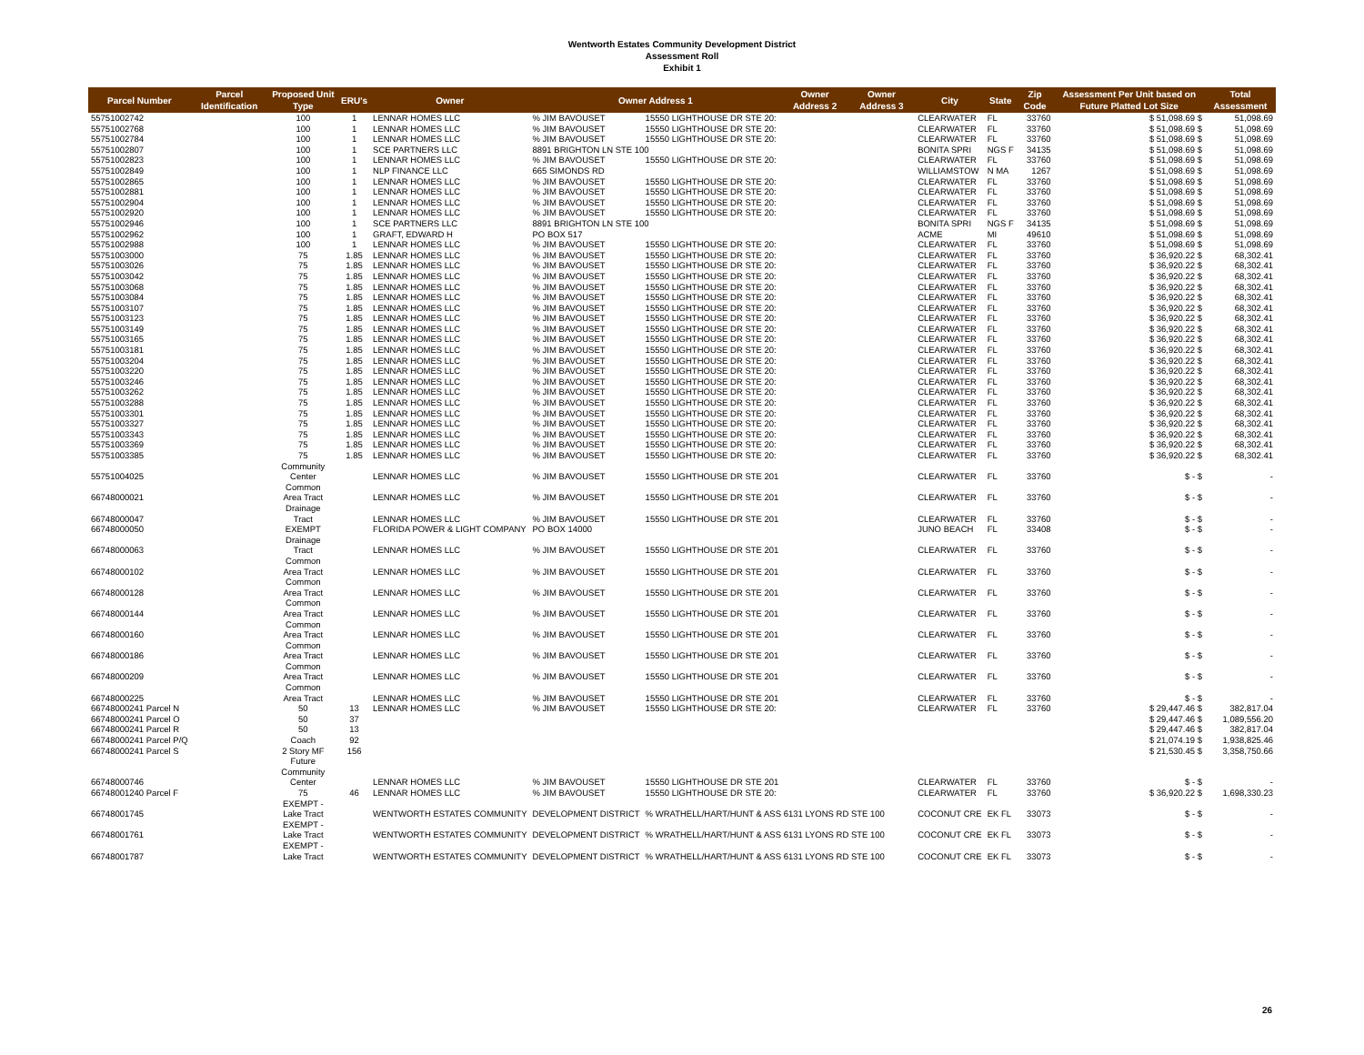Wentworth Estates Community Development District
Assessment Roll
Exhibit 1
| Parcel Number | Parcel Identification | Proposed Unit Type | ERU's | Owner | Owner Address 1 | | Owner Address 2 | Owner Address 3 | City | State | Zip Code | Assessment Per Unit based on Future Platted Lot Size | Total Assessment |
| --- | --- | --- | --- | --- | --- | --- | --- | --- | --- | --- | --- | --- | --- |
| 55751002742 | | 100 | 1 | LENNAR HOMES LLC | % JIM BAVOUSET | 15550 LIGHTHOUSE DR STE 20: | | | CLEARWATER | FL | 33760 | $ 51,098.69 $ | 51,098.69 |
| 55751002768 | | 100 | 1 | LENNAR HOMES LLC | % JIM BAVOUSET | 15550 LIGHTHOUSE DR STE 20: | | | CLEARWATER | FL | 33760 | $ 51,098.69 $ | 51,098.69 |
| 55751002784 | | 100 | 1 | LENNAR HOMES LLC | % JIM BAVOUSET | 15550 LIGHTHOUSE DR STE 20: | | | CLEARWATER | FL | 33760 | $ 51,098.69 $ | 51,098.69 |
| 55751002807 | | 100 | 1 | SCE PARTNERS LLC | 8891 BRIGHTON LN STE 100 | | | | BONITA SPRI | NGS F | 34135 | $ 51,098.69 $ | 51,098.69 |
| 55751002823 | | 100 | 1 | LENNAR HOMES LLC | % JIM BAVOUSET | 15550 LIGHTHOUSE DR STE 20: | | | CLEARWATER | FL | 33760 | $ 51,098.69 $ | 51,098.69 |
| 55751002849 | | 100 | 1 | NLP FINANCE LLC | 665 SIMONDS RD | | | | WILLIAMSTOW | N MA | 1267 | $ 51,098.69 $ | 51,098.69 |
| 55751002865 | | 100 | 1 | LENNAR HOMES LLC | % JIM BAVOUSET | 15550 LIGHTHOUSE DR STE 20: | | | CLEARWATER | FL | 33760 | $ 51,098.69 $ | 51,098.69 |
| 55751002881 | | 100 | 1 | LENNAR HOMES LLC | % JIM BAVOUSET | 15550 LIGHTHOUSE DR STE 20: | | | CLEARWATER | FL | 33760 | $ 51,098.69 $ | 51,098.69 |
| 55751002904 | | 100 | 1 | LENNAR HOMES LLC | % JIM BAVOUSET | 15550 LIGHTHOUSE DR STE 20: | | | CLEARWATER | FL | 33760 | $ 51,098.69 $ | 51,098.69 |
| 55751002920 | | 100 | 1 | LENNAR HOMES LLC | % JIM BAVOUSET | 15550 LIGHTHOUSE DR STE 20: | | | CLEARWATER | FL | 33760 | $ 51,098.69 $ | 51,098.69 |
| 55751002946 | | 100 | 1 | SCE PARTNERS LLC | 8891 BRIGHTON LN STE 100 | | | | BONITA SPRI | NGS F | 34135 | $ 51,098.69 $ | 51,098.69 |
| 55751002962 | | 100 | 1 | GRAFT, EDWARD H | PO BOX 517 | | | | ACME | MI | 49610 | $ 51,098.69 $ | 51,098.69 |
| 55751002988 | | 100 | 1 | LENNAR HOMES LLC | % JIM BAVOUSET | 15550 LIGHTHOUSE DR STE 20: | | | CLEARWATER | FL | 33760 | $ 51,098.69 $ | 51,098.69 |
| 55751003000 | | 75 | 1.85 | LENNAR HOMES LLC | % JIM BAVOUSET | 15550 LIGHTHOUSE DR STE 20: | | | CLEARWATER | FL | 33760 | $ 36,920.22 $ | 68,302.41 |
| 55751003026 | | 75 | 1.85 | LENNAR HOMES LLC | % JIM BAVOUSET | 15550 LIGHTHOUSE DR STE 20: | | | CLEARWATER | FL | 33760 | $ 36,920.22 $ | 68,302.41 |
| 55751003042 | | 75 | 1.85 | LENNAR HOMES LLC | % JIM BAVOUSET | 15550 LIGHTHOUSE DR STE 20: | | | CLEARWATER | FL | 33760 | $ 36,920.22 $ | 68,302.41 |
| 55751003068 | | 75 | 1.85 | LENNAR HOMES LLC | % JIM BAVOUSET | 15550 LIGHTHOUSE DR STE 20: | | | CLEARWATER | FL | 33760 | $ 36,920.22 $ | 68,302.41 |
| 55751003084 | | 75 | 1.85 | LENNAR HOMES LLC | % JIM BAVOUSET | 15550 LIGHTHOUSE DR STE 20: | | | CLEARWATER | FL | 33760 | $ 36,920.22 $ | 68,302.41 |
| 55751003107 | | 75 | 1.85 | LENNAR HOMES LLC | % JIM BAVOUSET | 15550 LIGHTHOUSE DR STE 20: | | | CLEARWATER | FL | 33760 | $ 36,920.22 $ | 68,302.41 |
| 55751003123 | | 75 | 1.85 | LENNAR HOMES LLC | % JIM BAVOUSET | 15550 LIGHTHOUSE DR STE 20: | | | CLEARWATER | FL | 33760 | $ 36,920.22 $ | 68,302.41 |
| 55751003149 | | 75 | 1.85 | LENNAR HOMES LLC | % JIM BAVOUSET | 15550 LIGHTHOUSE DR STE 20: | | | CLEARWATER | FL | 33760 | $ 36,920.22 $ | 68,302.41 |
| 55751003165 | | 75 | 1.85 | LENNAR HOMES LLC | % JIM BAVOUSET | 15550 LIGHTHOUSE DR STE 20: | | | CLEARWATER | FL | 33760 | $ 36,920.22 $ | 68,302.41 |
| 55751003181 | | 75 | 1.85 | LENNAR HOMES LLC | % JIM BAVOUSET | 15550 LIGHTHOUSE DR STE 20: | | | CLEARWATER | FL | 33760 | $ 36,920.22 $ | 68,302.41 |
| 55751003204 | | 75 | 1.85 | LENNAR HOMES LLC | % JIM BAVOUSET | 15550 LIGHTHOUSE DR STE 20: | | | CLEARWATER | FL | 33760 | $ 36,920.22 $ | 68,302.41 |
| 55751003220 | | 75 | 1.85 | LENNAR HOMES LLC | % JIM BAVOUSET | 15550 LIGHTHOUSE DR STE 20: | | | CLEARWATER | FL | 33760 | $ 36,920.22 $ | 68,302.41 |
| 55751003246 | | 75 | 1.85 | LENNAR HOMES LLC | % JIM BAVOUSET | 15550 LIGHTHOUSE DR STE 20: | | | CLEARWATER | FL | 33760 | $ 36,920.22 $ | 68,302.41 |
| 55751003262 | | 75 | 1.85 | LENNAR HOMES LLC | % JIM BAVOUSET | 15550 LIGHTHOUSE DR STE 20: | | | CLEARWATER | FL | 33760 | $ 36,920.22 $ | 68,302.41 |
| 55751003288 | | 75 | 1.85 | LENNAR HOMES LLC | % JIM BAVOUSET | 15550 LIGHTHOUSE DR STE 20: | | | CLEARWATER | FL | 33760 | $ 36,920.22 $ | 68,302.41 |
| 55751003301 | | 75 | 1.85 | LENNAR HOMES LLC | % JIM BAVOUSET | 15550 LIGHTHOUSE DR STE 20: | | | CLEARWATER | FL | 33760 | $ 36,920.22 $ | 68,302.41 |
| 55751003327 | | 75 | 1.85 | LENNAR HOMES LLC | % JIM BAVOUSET | 15550 LIGHTHOUSE DR STE 20: | | | CLEARWATER | FL | 33760 | $ 36,920.22 $ | 68,302.41 |
| 55751003343 | | 75 | 1.85 | LENNAR HOMES LLC | % JIM BAVOUSET | 15550 LIGHTHOUSE DR STE 20: | | | CLEARWATER | FL | 33760 | $ 36,920.22 $ | 68,302.41 |
| 55751003369 | | 75 | 1.85 | LENNAR HOMES LLC | % JIM BAVOUSET | 15550 LIGHTHOUSE DR STE 20: | | | CLEARWATER | FL | 33760 | $ 36,920.22 $ | 68,302.41 |
| 55751003385 | | 75 | 1.85 | LENNAR HOMES LLC | % JIM BAVOUSET | 15550 LIGHTHOUSE DR STE 20: | | | CLEARWATER | FL | 33760 | $ 36,920.22 $ | 68,302.41 |
| 55751004025 | | Community Center | | LENNAR HOMES LLC | % JIM BAVOUSET | 15550 LIGHTHOUSE DR STE 201 | | | CLEARWATER | FL | 33760 | $ - $ | - |
| 66748000021 | | Common Area Tract | | LENNAR HOMES LLC | % JIM BAVOUSET | 15550 LIGHTHOUSE DR STE 201 | | | CLEARWATER | FL | 33760 | $ - $ | - |
| 66748000047 | | Drainage Tract | | LENNAR HOMES LLC | % JIM BAVOUSET | 15550 LIGHTHOUSE DR STE 201 | | | CLEARWATER | FL | 33760 | $ - $ | - |
| 66748000050 | | EXEMPT | | FLORIDA POWER & LIGHT COMPANY | PO BOX 14000 | | | | JUNO BEACH | FL | 33408 | $ - $ | - |
| 66748000063 | | Drainage Tract | | LENNAR HOMES LLC | % JIM BAVOUSET | 15550 LIGHTHOUSE DR STE 201 | | | CLEARWATER | FL | 33760 | $ - $ | - |
| 66748000102 | | Common Area Tract | | LENNAR HOMES LLC | % JIM BAVOUSET | 15550 LIGHTHOUSE DR STE 201 | | | CLEARWATER | FL | 33760 | $ - $ | - |
| 66748000128 | | Common Area Tract | | LENNAR HOMES LLC | % JIM BAVOUSET | 15550 LIGHTHOUSE DR STE 201 | | | CLEARWATER | FL | 33760 | $ - $ | - |
| 66748000144 | | Common Area Tract | | LENNAR HOMES LLC | % JIM BAVOUSET | 15550 LIGHTHOUSE DR STE 201 | | | CLEARWATER | FL | 33760 | $ - $ | - |
| 66748000160 | | Common Area Tract | | LENNAR HOMES LLC | % JIM BAVOUSET | 15550 LIGHTHOUSE DR STE 201 | | | CLEARWATER | FL | 33760 | $ - $ | - |
| 66748000186 | | Common Area Tract | | LENNAR HOMES LLC | % JIM BAVOUSET | 15550 LIGHTHOUSE DR STE 201 | | | CLEARWATER | FL | 33760 | $ - $ | - |
| 66748000209 | | Common Area Tract | | LENNAR HOMES LLC | % JIM BAVOUSET | 15550 LIGHTHOUSE DR STE 201 | | | CLEARWATER | FL | 33760 | $ - $ | - |
| 66748000225 | | Common Area Tract | | LENNAR HOMES LLC | % JIM BAVOUSET | 15550 LIGHTHOUSE DR STE 201 | | | CLEARWATER | FL | 33760 | $ - $ | - |
| 66748000241 Parcel N | | 50 | 13 | LENNAR HOMES LLC | % JIM BAVOUSET | 15550 LIGHTHOUSE DR STE 20: | | | CLEARWATER | FL | 33760 | $ 29,447.46 $ | 382,817.04 |
| 66748000241 Parcel O | | 50 | 37 | | | | | | | | | $ 29,447.46 $ | 1,089,556.20 |
| 66748000241 Parcel R | | 50 | 13 | | | | | | | | | $ 29,447.46 $ | 382,817.04 |
| 66748000241 Parcel P/Q | | Coach | 92 | | | | | | | | | $ 21,074.19 $ | 1,938,825.46 |
| 66748000241 Parcel S | | 2 Story MF | 156 | | | | | | | | | $ 21,530.45 $ | 3,358,750.66 |
| 66748000746 | | Future Community Center | | LENNAR HOMES LLC | % JIM BAVOUSET | 15550 LIGHTHOUSE DR STE 201 | | | CLEARWATER | FL | 33760 | $ - $ | - |
| 66748001240 Parcel F | | 75 | 46 | LENNAR HOMES LLC | % JIM BAVOUSET | 15550 LIGHTHOUSE DR STE 20: | | | CLEARWATER | FL | 33760 | $ 36,920.22 $ | 1,698,330.23 |
| 66748001745 | | EXEMPT - Lake Tract | | WENTWORTH ESTATES COMMUNITY | DEVELOPMENT DISTRICT | % WRATHELL/HART/HUNT & ASS 6131 LYONS RD STE 100 | | | COCONUT CRE | EK FL | 33073 | $ - $ | - |
| 66748001761 | | EXEMPT - Lake Tract | | WENTWORTH ESTATES COMMUNITY | DEVELOPMENT DISTRICT | % WRATHELL/HART/HUNT & ASS 6131 LYONS RD STE 100 | | | COCONUT CRE | EK FL | 33073 | $ - $ | - |
| 66748001787 | | EXEMPT - Lake Tract | | WENTWORTH ESTATES COMMUNITY | DEVELOPMENT DISTRICT | % WRATHELL/HART/HUNT & ASS 6131 LYONS RD STE 100 | | | COCONUT CRE | EK FL | 33073 | $ - $ | - |
26